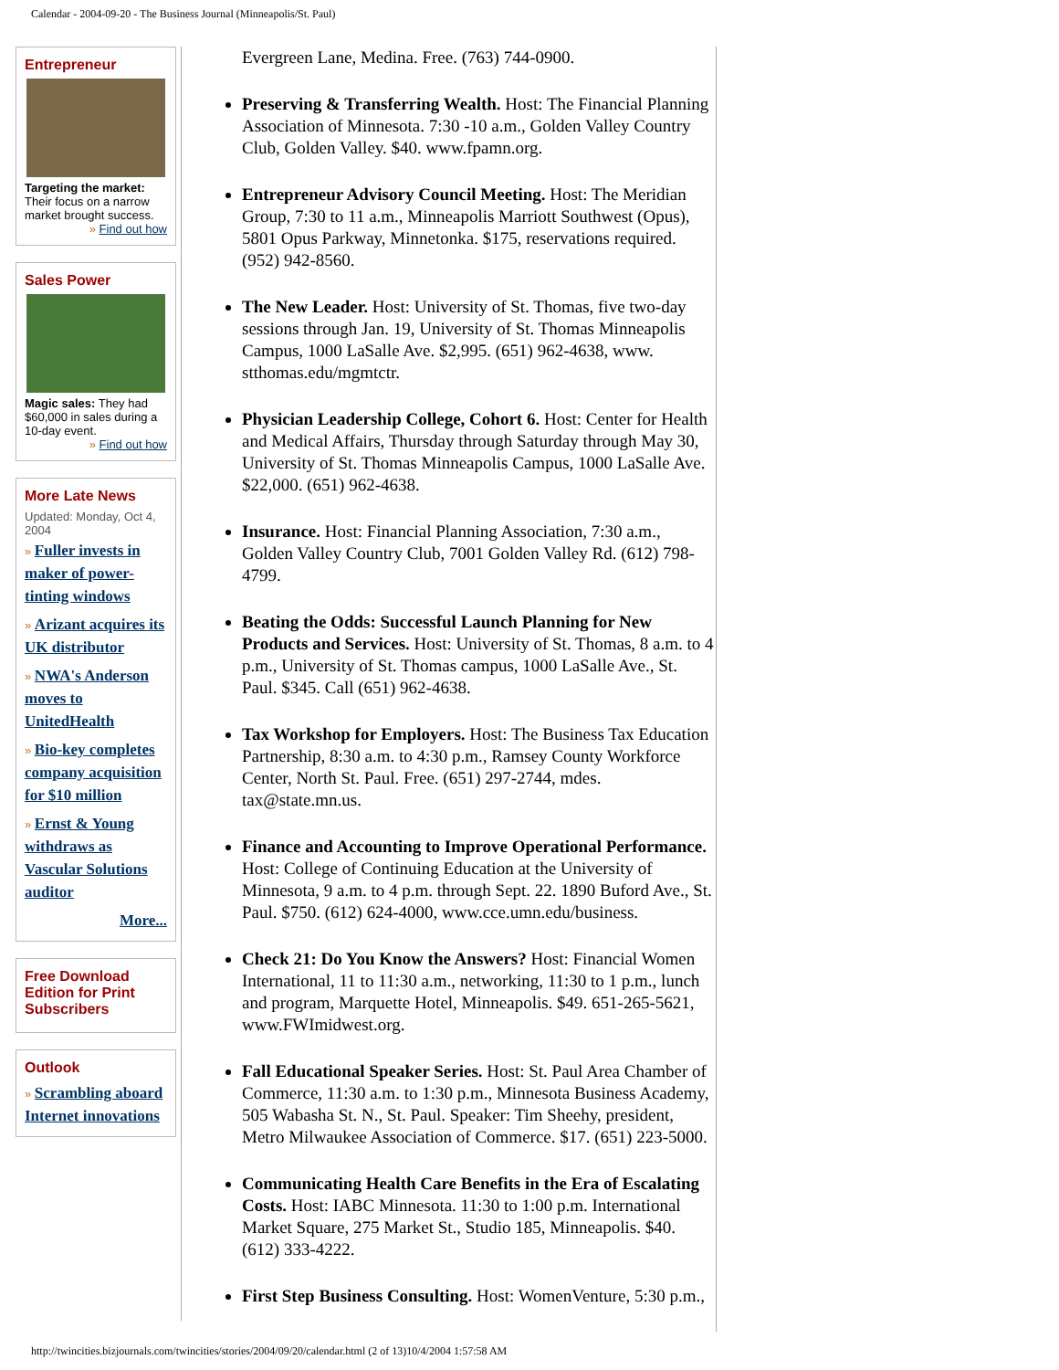Calendar - 2004-09-20 - The Business Journal (Minneapolis/St. Paul)
Entrepreneur
Targeting the market: Their focus on a narrow market brought success.
» Find out how
Sales Power
Magic sales: They had $60,000 in sales during a 10-day event.
» Find out how
More Late News
Updated: Monday, Oct 4, 2004
» Fuller invests in maker of power-tinting windows
» Arizant acquires its UK distributor
» NWA's Anderson moves to UnitedHealth
» Bio-key completes company acquisition for $10 million
» Ernst & Young withdraws as Vascular Solutions auditor
More...
Free Download Edition for Print Subscribers
Outlook
» Scrambling aboard Internet innovations
Evergreen Lane, Medina. Free. (763) 744-0900.
Preserving & Transferring Wealth. Host: The Financial Planning Association of Minnesota. 7:30 -10 a.m., Golden Valley Country Club, Golden Valley. $40. www.fpamn.org.
Entrepreneur Advisory Council Meeting. Host: The Meridian Group, 7:30 to 11 a.m., Minneapolis Marriott Southwest (Opus), 5801 Opus Parkway, Minnetonka. $175, reservations required. (952) 942-8560.
The New Leader. Host: University of St. Thomas, five two-day sessions through Jan. 19, University of St. Thomas Minneapolis Campus, 1000 LaSalle Ave. $2,995. (651) 962-4638, www. stthomas.edu/mgmtctr.
Physician Leadership College, Cohort 6. Host: Center for Health and Medical Affairs, Thursday through Saturday through May 30, University of St. Thomas Minneapolis Campus, 1000 LaSalle Ave. $22,000. (651) 962-4638.
Insurance. Host: Financial Planning Association, 7:30 a.m., Golden Valley Country Club, 7001 Golden Valley Rd. (612) 798-4799.
Beating the Odds: Successful Launch Planning for New Products and Services. Host: University of St. Thomas, 8 a.m. to 4 p.m., University of St. Thomas campus, 1000 LaSalle Ave., St. Paul. $345. Call (651) 962-4638.
Tax Workshop for Employers. Host: The Business Tax Education Partnership, 8:30 a.m. to 4:30 p.m., Ramsey County Workforce Center, North St. Paul. Free. (651) 297-2744, mdes. tax@state.mn.us.
Finance and Accounting to Improve Operational Performance. Host: College of Continuing Education at the University of Minnesota, 9 a.m. to 4 p.m. through Sept. 22. 1890 Buford Ave., St. Paul. $750. (612) 624-4000, www.cce.umn.edu/business.
Check 21: Do You Know the Answers? Host: Financial Women International, 11 to 11:30 a.m., networking, 11:30 to 1 p.m., lunch and program, Marquette Hotel, Minneapolis. $49. 651-265-5621, www.FWImidwest.org.
Fall Educational Speaker Series. Host: St. Paul Area Chamber of Commerce, 11:30 a.m. to 1:30 p.m., Minnesota Business Academy, 505 Wabasha St. N., St. Paul. Speaker: Tim Sheehy, president, Metro Milwaukee Association of Commerce. $17. (651) 223-5000.
Communicating Health Care Benefits in the Era of Escalating Costs. Host: IABC Minnesota. 11:30 to 1:00 p.m. International Market Square, 275 Market St., Studio 185, Minneapolis. $40. (612) 333-4222.
First Step Business Consulting. Host: WomenVenture, 5:30 p.m.,
http://twincities.bizjournals.com/twincities/stories/2004/09/20/calendar.html (2 of 13)10/4/2004 1:57:58 AM